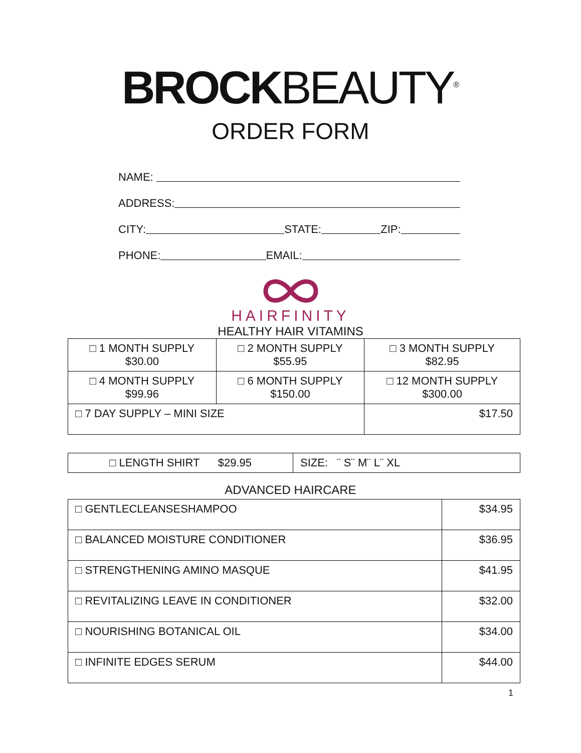BROCK BEAUTY<sup>®</sup>
ORDER FORM
NAME:
ADDRESS:
CITY: STATE: ZIP:
PHONE: EMAIL:
HAIRFINITY
HEALTHY HAIR VITAMINS
| □ 1 MONTH SUPPLY $30.00 | □ 2 MONTH SUPPLY $55.95 | □ 3 MONTH SUPPLY $82.95 |
| □ 4 MONTH SUPPLY $99.96 | □ 6 MONTH SUPPLY $150.00 | □ 12 MONTH SUPPLY $300.00 |
| □ 7 DAY SUPPLY – MINI SIZE | | $17.50 |
| □ LENGTH SHIRT $29.95 | SIZE: ¨ S¨ M¨ L¨ XL |
ADVANCED HAIRCARE
| □ GENTLECLEANSESHAMPOO | $34.95 |
| □ BALANCED MOISTURE CONDITIONER | $36.95 |
| □ STRENGTHENING AMINO MASQUE | $41.95 |
| □ REVITALIZING LEAVE IN CONDITIONER | $32.00 |
| □ NOURISHING BOTANICAL OIL | $34.00 |
| □ INFINITE EDGES SERUM | $44.00 |
1